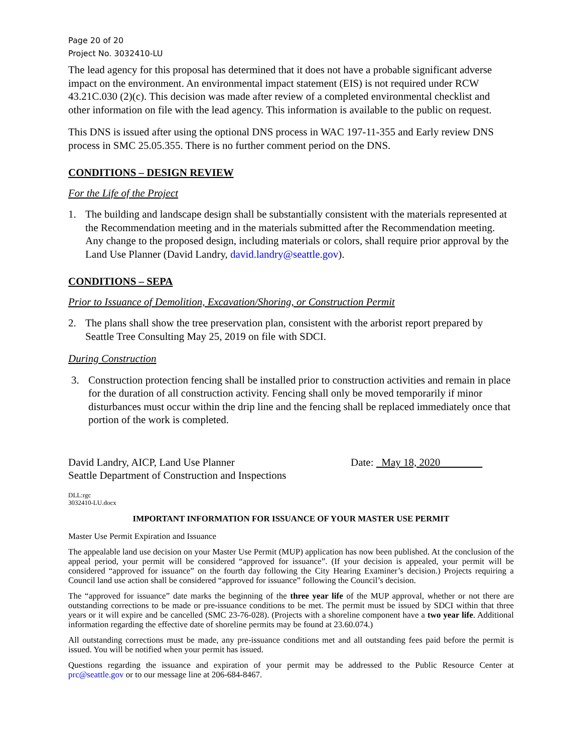Page 20 of 20
Project No. 3032410-LU
The lead agency for this proposal has determined that it does not have a probable significant adverse impact on the environment. An environmental impact statement (EIS) is not required under RCW 43.21C.030 (2)(c). This decision was made after review of a completed environmental checklist and other information on file with the lead agency. This information is available to the public on request.
This DNS is issued after using the optional DNS process in WAC 197-11-355 and Early review DNS process in SMC 25.05.355. There is no further comment period on the DNS.
CONDITIONS – DESIGN REVIEW
For the Life of the Project
1. The building and landscape design shall be substantially consistent with the materials represented at the Recommendation meeting and in the materials submitted after the Recommendation meeting. Any change to the proposed design, including materials or colors, shall require prior approval by the Land Use Planner (David Landry, david.landry@seattle.gov).
CONDITIONS – SEPA
Prior to Issuance of Demolition, Excavation/Shoring, or Construction Permit
2. The plans shall show the tree preservation plan, consistent with the arborist report prepared by Seattle Tree Consulting May 25, 2019 on file with SDCI.
During Construction
3. Construction protection fencing shall be installed prior to construction activities and remain in place for the duration of all construction activity. Fencing shall only be moved temporarily if minor disturbances must occur within the drip line and the fencing shall be replaced immediately once that portion of the work is completed.
David Landry, AICP, Land Use Planner
Seattle Department of Construction and Inspections
Date: May 18, 2020
DLL:rgc
3032410-LU.docx
IMPORTANT INFORMATION FOR ISSUANCE OF YOUR MASTER USE PERMIT
Master Use Permit Expiration and Issuance
The appealable land use decision on your Master Use Permit (MUP) application has now been published. At the conclusion of the appeal period, your permit will be considered “approved for issuance”. (If your decision is appealed, your permit will be considered “approved for issuance” on the fourth day following the City Hearing Examiner’s decision.) Projects requiring a Council land use action shall be considered “approved for issuance” following the Council’s decision.
The “approved for issuance” date marks the beginning of the three year life of the MUP approval, whether or not there are outstanding corrections to be made or pre-issuance conditions to be met. The permit must be issued by SDCI within that three years or it will expire and be cancelled (SMC 23-76-028). (Projects with a shoreline component have a two year life. Additional information regarding the effective date of shoreline permits may be found at 23.60.074.)
All outstanding corrections must be made, any pre-issuance conditions met and all outstanding fees paid before the permit is issued. You will be notified when your permit has issued.
Questions regarding the issuance and expiration of your permit may be addressed to the Public Resource Center at prc@seattle.gov or to our message line at 206-684-8467.